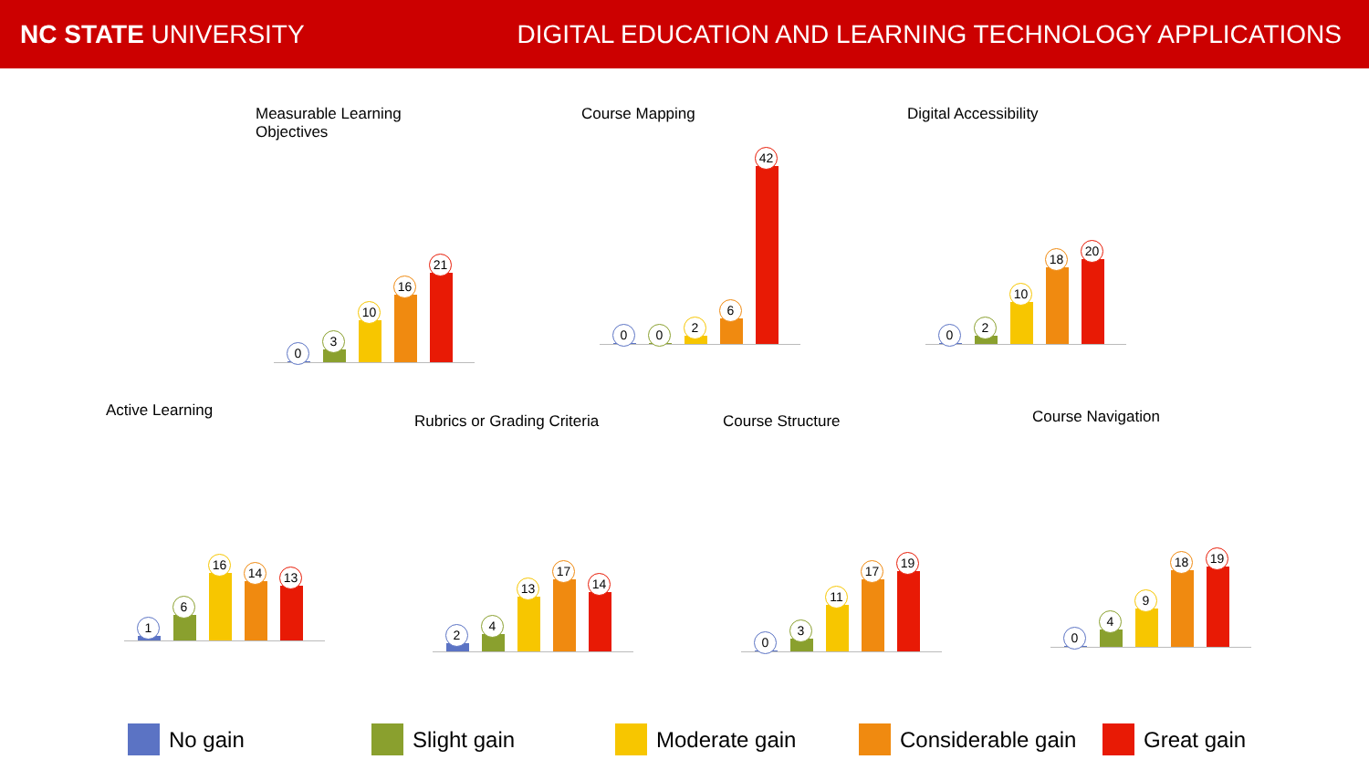NC STATE UNIVERSITY
DIGITAL EDUCATION AND LEARNING TECHNOLOGY APPLICATIONS
Measurable Learning Objectives
0
3
10
16
21
Course Mapping
0
0
2
6
42
Digital Accessibility
0
2
10
18
20
Active Learning
1
6
16
14
13
Rubrics or Grading Criteria
2
4
13
17
14
Course Structure
0
3
11
17
19
Course Navigation
0
4
9
18
19
No gain Slight gain Moderate gain Considerable gain Great gain